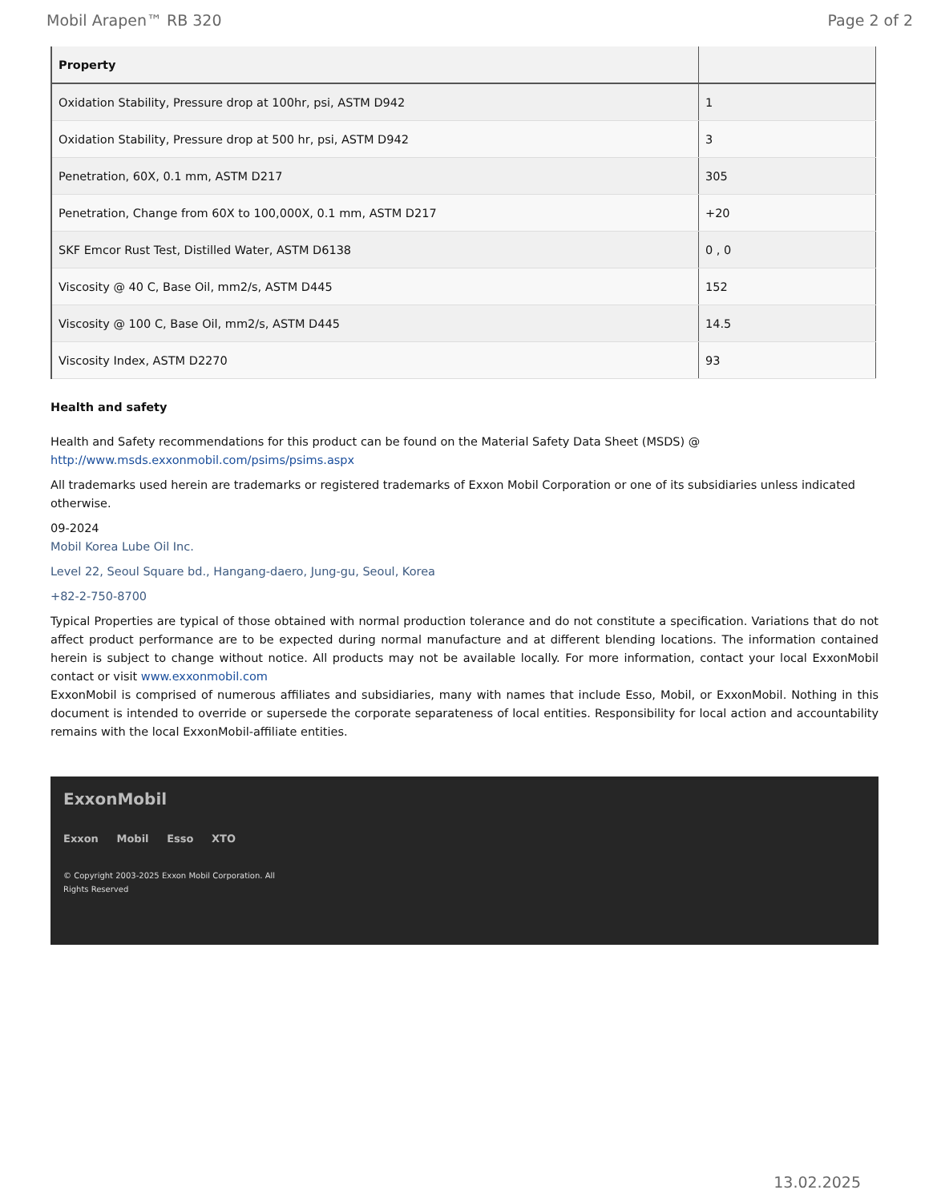Mobil Arapen™ RB 320 Page 2 of 2
| Property | |
| --- | --- |
| Oxidation Stability, Pressure drop at 100hr, psi, ASTM D942 | 1 |
| Oxidation Stability, Pressure drop at 500 hr, psi, ASTM D942 | 3 |
| Penetration, 60X, 0.1 mm, ASTM D217 | 305 |
| Penetration, Change from 60X to 100,000X, 0.1 mm, ASTM D217 | +20 |
| SKF Emcor Rust Test, Distilled Water, ASTM D6138 | 0 , 0 |
| Viscosity @ 40 C, Base Oil, mm2/s, ASTM D445 | 152 |
| Viscosity @ 100 C, Base Oil, mm2/s, ASTM D445 | 14.5 |
| Viscosity Index, ASTM D2270 | 93 |
Health and safety
Health and Safety recommendations for this product can be found on the Material Safety Data Sheet (MSDS) @ http://www.msds.exxonmobil.com/psims/psims.aspx
All trademarks used herein are trademarks or registered trademarks of Exxon Mobil Corporation or one of its subsidiaries unless indicated otherwise.
09-2024
Mobil Korea Lube Oil Inc.
Level 22, Seoul Square bd., Hangang-daero, Jung-gu, Seoul, Korea
+82-2-750-8700
Typical Properties are typical of those obtained with normal production tolerance and do not constitute a specification. Variations that do not affect product performance are to be expected during normal manufacture and at different blending locations. The information contained herein is subject to change without notice. All products may not be available locally. For more information, contact your local ExxonMobil contact or visit www.exxonmobil.com
ExxonMobil is comprised of numerous affiliates and subsidiaries, many with names that include Esso, Mobil, or ExxonMobil. Nothing in this document is intended to override or supersede the corporate separateness of local entities. Responsibility for local action and accountability remains with the local ExxonMobil-affiliate entities.
ExxonMobil
Exxon Mobil Esso XTO
© Copyright 2003-2025 Exxon Mobil Corporation. All
Rights Reserved
13.02.2025